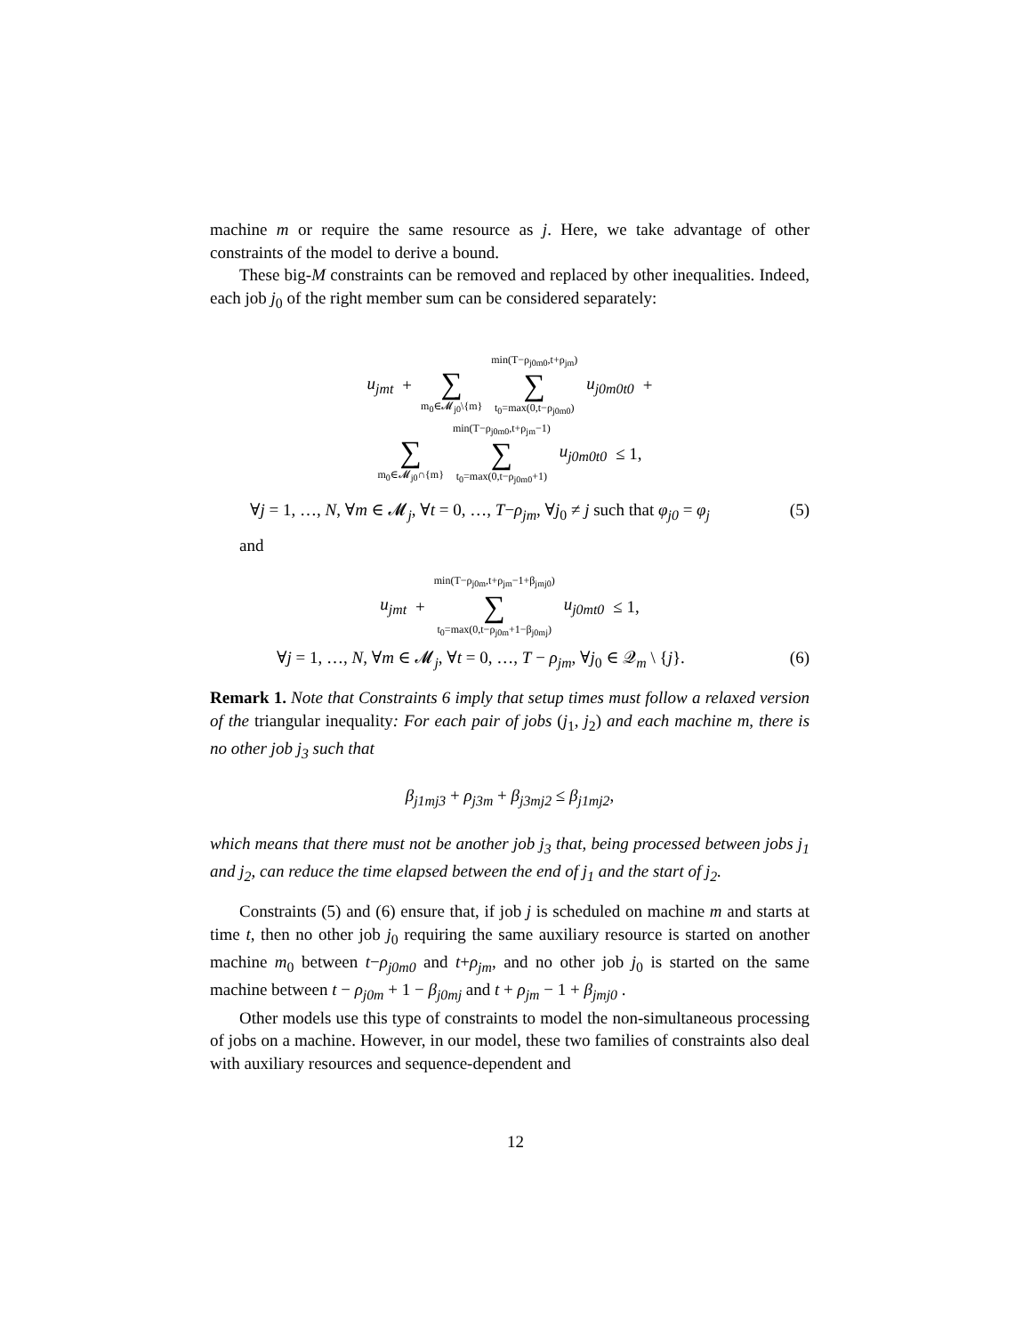machine m or require the same resource as j. Here, we take advantage of other constraints of the model to derive a bound.
These big-M constraints can be removed and replaced by other inequalities. Indeed, each job j<sub>0</sub> of the right member sum can be considered separately:
u<sub>jmt</sub> +
∑
m<sub>0</sub>∈𝓜<sub>j0</sub>\{m}
min(T−ρ<sub>j0m0</sub>,t+ρ<sub>jm</sub>)
∑
t<sub>0</sub>=max(0,t−ρ<sub>j0m0</sub>)
u<sub>j0m0t0</sub> +
∑
m<sub>0</sub>∈𝓜<sub>j0</sub>∩{m}
min(T−ρ<sub>j0m0</sub>,t+ρ<sub>jm</sub>−1)
∑
t<sub>0</sub>=max(0,t−ρ<sub>j0m0</sub>+1)
u<sub>j0m0t0</sub> ≤ 1,
∀j = 1, …, N, ∀m ∈ 𝓜<sub>j</sub>, ∀t = 0, …, T−ρ<sub>jm</sub>, ∀j<sub>0</sub> ≠ j such that φ<sub>j0</sub> = φ<sub>j</sub> (5)
and
u<sub>jmt</sub> +
min(T−ρ<sub>j0m</sub>,t+ρ<sub>jm</sub>−1+β<sub>jmj0</sub>)
∑
t<sub>0</sub>=max(0,t−ρ<sub>j0m</sub>+1−β<sub>j0mj</sub>)
u<sub>j0mt0</sub> ≤ 1,
∀j = 1, …, N, ∀m ∈ 𝓜<sub>j</sub>, ∀t = 0, …, T − ρ<sub>jm</sub>, ∀j<sub>0</sub> ∈ 𝒬<sub>m</sub> \ {j}. (6)
Remark 1. Note that Constraints 6 imply that setup times must follow a relaxed version of the triangular inequality: For each pair of jobs (j<sub>1</sub>, j<sub>2</sub>) and each machine m, there is no other job j<sub>3</sub> such that
β<sub>j1mj3</sub> + ρ<sub>j3m</sub> + β<sub>j3mj2</sub> ≤ β<sub>j1mj2</sub>,
which means that there must not be another job j<sub>3</sub> that, being processed between jobs j<sub>1</sub> and j<sub>2</sub>, can reduce the time elapsed between the end of j<sub>1</sub> and the start of j<sub>2</sub>.
Constraints (5) and (6) ensure that, if job j is scheduled on machine m and starts at time t, then no other job j<sub>0</sub> requiring the same auxiliary resource is started on another machine m<sub>0</sub> between t−ρ<sub>j0m0</sub> and t+ρ<sub>jm</sub>, and no other job j<sub>0</sub> is started on the same machine between t − ρ<sub>j0m</sub> + 1 − β<sub>j0mj</sub> and t + ρ<sub>jm</sub> − 1 + β<sub>jmj0</sub> .
Other models use this type of constraints to model the non-simultaneous processing of jobs on a machine. However, in our model, these two families of constraints also deal with auxiliary resources and sequence-dependent and
12